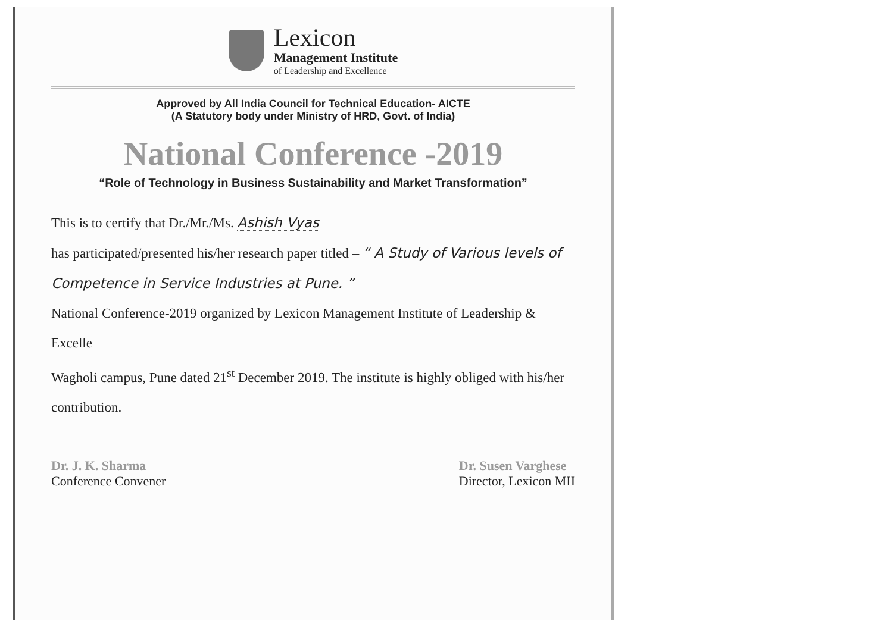Lexicon
Management Institute
of Leadership and Excellence
Approved by All India Council for Technical Education- AICTE
(A Statutory body under Ministry of HRD, Govt. of India)
National Conference -2019
“Role of Technology in Business Sustainability and Market Transformation”
This is to certify that Dr./Mr./Ms. Ashish Vyas
has participated/presented his/her research paper titled – “ A Study of Various levels of Competence in Service Industries at Pune. ”
National Conference-2019 organized by Lexicon Management Institute of Leadership & Excelle
Wagholi campus, Pune dated 21<sup>st</sup> December 2019. The institute is highly obliged with his/her contribution.
Dr. J. K. Sharma
Conference Convener
Dr. Susen Varghese
Director, Lexicon MII